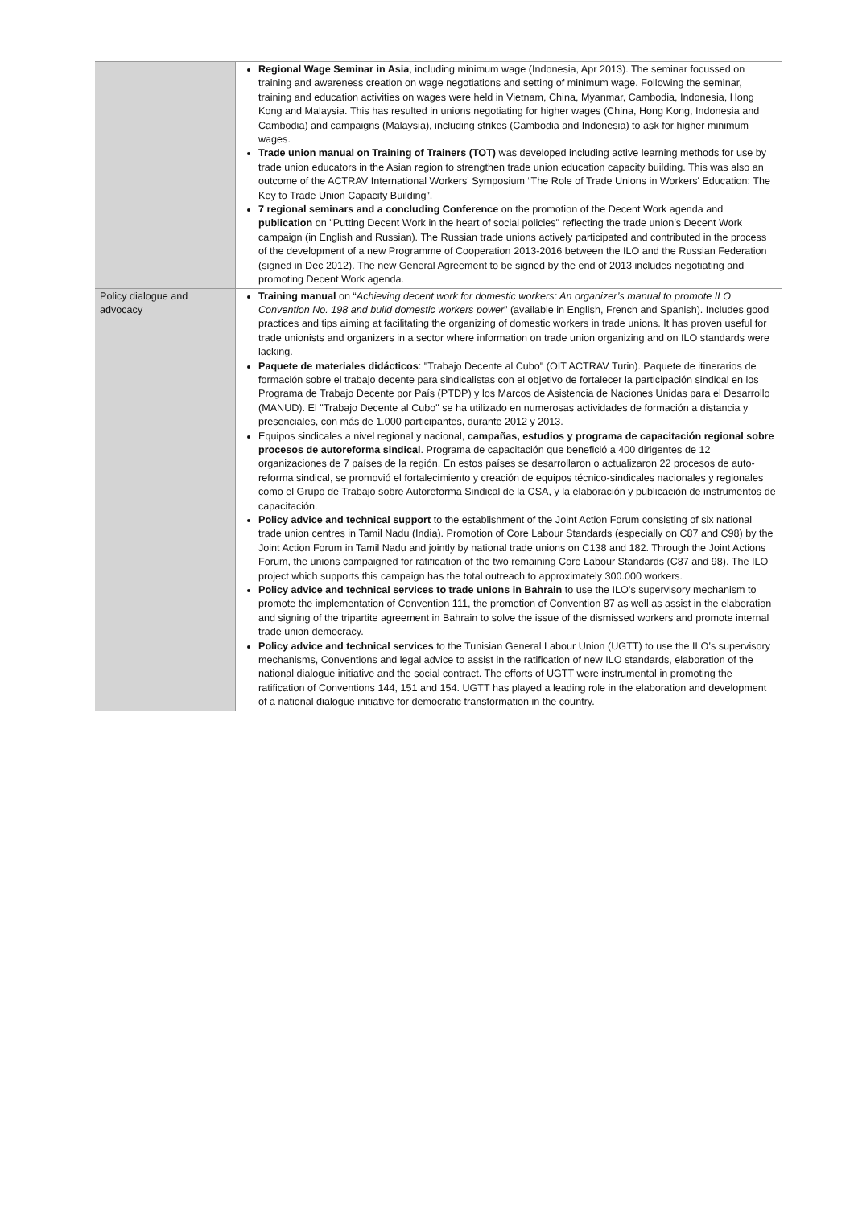| | Regional Wage Seminar in Asia , including minimum wage (Indonesia, Apr 2013). The seminar focussed on training and awareness creation on wage negotiations and setting of minimum wage. Following the seminar, training and education activities on wages were held in Vietnam, China, Myanmar, Cambodia, Indonesia, Hong Kong and Malaysia. This has resulted in unions negotiating for higher wages (China, Hong Kong, Indonesia and Cambodia) and campaigns (Malaysia), including strikes (Cambodia and Indonesia) to ask for higher minimum wages. Trade union manual on Training of Trainers (TOT) was developed including active learning methods for use by trade union educators in the Asian region to strengthen trade union education capacity building. This was also an outcome of the ACTRAV International Workers' Symposium “The Role of Trade Unions in Workers' Education: The Key to Trade Union Capacity Building”. 7 regional seminars and a concluding Conference on the promotion of the Decent Work agenda and publication on "Putting Decent Work in the heart of social policies" reflecting the trade union’s Decent Work campaign (in English and Russian). The Russian trade unions actively participated and contributed in the process of the development of a new Programme of Cooperation 2013-2016 between the ILO and the Russian Federation (signed in Dec 2012). The new General Agreement to be signed by the end of 2013 includes negotiating and promoting Decent Work agenda. |
| Policy dialogue and advocacy | Training manual on “ Achieving decent work for domestic workers: An organizer’s manual to promote ILO Convention No. 198 and build domestic workers power ” (available in English, French and Spanish). Includes good practices and tips aiming at facilitating the organizing of domestic workers in trade unions. It has proven useful for trade unionists and organizers in a sector where information on trade union organizing and on ILO standards were lacking. Paquete de materiales didácticos : "Trabajo Decente al Cubo" (OIT ACTRAV Turin). Paquete de itinerarios de formación sobre el trabajo decente para sindicalistas con el objetivo de fortalecer la participación sindical en los Programa de Trabajo Decente por País (PTDP) y los Marcos de Asistencia de Naciones Unidas para el Desarrollo (MANUD). El "Trabajo Decente al Cubo" se ha utilizado en numerosas actividades de formación a distancia y presenciales, con más de 1.000 participantes, durante 2012 y 2013. Equipos sindicales a nivel regional y nacional, campañas, estudios y programa de capacitación regional sobre procesos de autoreforma sindical . Programa de capacitación que benefició a 400 dirigentes de 12 organizaciones de 7 países de la región. En estos países se desarrollaron o actualizaron 22 procesos de auto-reforma sindical, se promovió el fortalecimiento y creación de equipos técnico-sindicales nacionales y regionales como el Grupo de Trabajo sobre Autoreforma Sindical de la CSA, y la elaboración y publicación de instrumentos de capacitación. Policy advice and technical support to the establishment of the Joint Action Forum consisting of six national trade union centres in Tamil Nadu (India). Promotion of Core Labour Standards (especially on C87 and C98) by the Joint Action Forum in Tamil Nadu and jointly by national trade unions on C138 and 182. Through the Joint Actions Forum, the unions campaigned for ratification of the two remaining Core Labour Standards (C87 and 98). The ILO project which supports this campaign has the total outreach to approximately 300.000 workers. Policy advice and technical services to trade unions in Bahrain to use the ILO’s supervisory mechanism to promote the implementation of Convention 111, the promotion of Convention 87 as well as assist in the elaboration and signing of the tripartite agreement in Bahrain to solve the issue of the dismissed workers and promote internal trade union democracy. Policy advice and technical services to the Tunisian General Labour Union (UGTT) to use the ILO’s supervisory mechanisms, Conventions and legal advice to assist in the ratification of new ILO standards, elaboration of the national dialogue initiative and the social contract. The efforts of UGTT were instrumental in promoting the ratification of Conventions 144, 151 and 154. UGTT has played a leading role in the elaboration and development of a national dialogue initiative for democratic transformation in the country. |